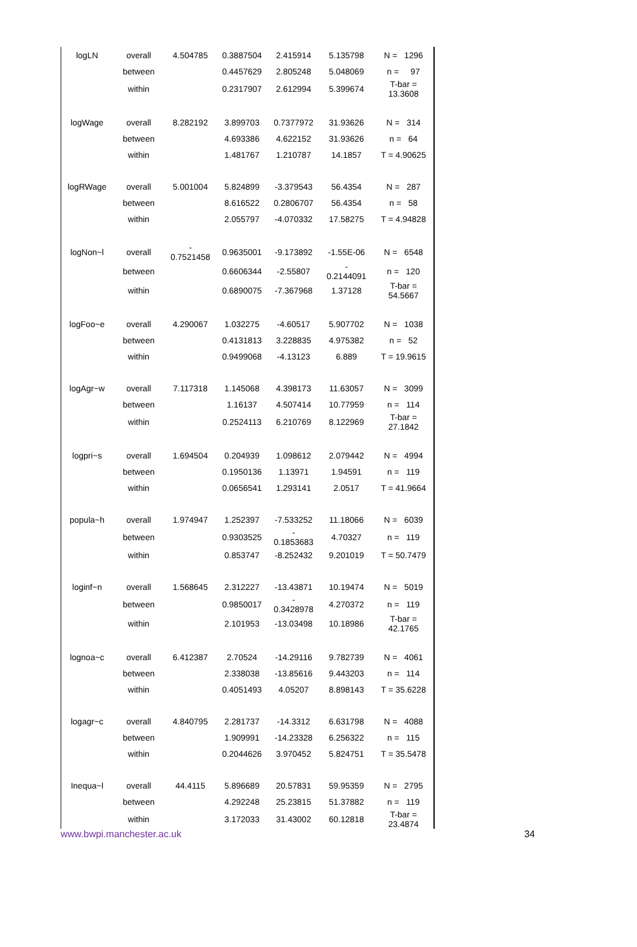| logLN | overall | 4.504785 | 0.3887504 | 2.415914 | 5.135798 | N = 1296 |
| | between | | 0.4457629 | 2.805248 | 5.048069 | n = 97 |
| | within | | 0.2317907 | 2.612994 | 5.399674 | T-bar = 13.3608 |
| logWage | overall | 8.282192 | 3.899703 | 0.7377972 | 31.93626 | N = 314 |
| | between | | 4.693386 | 4.622152 | 31.93626 | n = 64 |
| | within | | 1.481767 | 1.210787 | 14.1857 | T = 4.90625 |
| logRWage | overall | 5.001004 | 5.824899 | -3.379543 | 56.4354 | N = 287 |
| | between | | 8.616522 | 0.2806707 | 56.4354 | n = 58 |
| | within | | 2.055797 | -4.070332 | 17.58275 | T = 4.94828 |
| logNon~l | overall | - 0.7521458 | 0.9635001 | -9.173892 | -1.55E-06 | N = 6548 |
| | between | | 0.6606344 | -2.55807 | - 0.2144091 | n = 120 |
| | within | | 0.6890075 | -7.367968 | 1.37128 | T-bar = 54.5667 |
| logFoo~e | overall | 4.290067 | 1.032275 | -4.60517 | 5.907702 | N = 1038 |
| | between | | 0.4131813 | 3.228835 | 4.975382 | n = 52 |
| | within | | 0.9499068 | -4.13123 | 6.889 | T = 19.9615 |
| logAgr~w | overall | 7.117318 | 1.145068 | 4.398173 | 11.63057 | N = 3099 |
| | between | | 1.16137 | 4.507414 | 10.77959 | n = 114 |
| | within | | 0.2524113 | 6.210769 | 8.122969 | T-bar = 27.1842 |
| logpri~s | overall | 1.694504 | 0.204939 | 1.098612 | 2.079442 | N = 4994 |
| | between | | 0.1950136 | 1.13971 | 1.94591 | n = 119 |
| | within | | 0.0656541 | 1.293141 | 2.0517 | T = 41.9664 |
| popula~h | overall | 1.974947 | 1.252397 | -7.533252 | 11.18066 | N = 6039 |
| | between | | 0.9303525 | - 0.1853683 | 4.70327 | n = 119 |
| | within | | 0.853747 | -8.252432 | 9.201019 | T = 50.7479 |
| loginf~n | overall | 1.568645 | 2.312227 | -13.43871 | 10.19474 | N = 5019 |
| | between | | 0.9850017 | - 0.3428978 | 4.270372 | n = 119 |
| | within | | 2.101953 | -13.03498 | 10.18986 | T-bar = 42.1765 |
| lognoa~c | overall | 6.412387 | 2.70524 | -14.29116 | 9.782739 | N = 4061 |
| | between | | 2.338038 | -13.85616 | 9.443203 | n = 114 |
| | within | | 0.4051493 | 4.05207 | 8.898143 | T = 35.6228 |
| logagr~c | overall | 4.840795 | 2.281737 | -14.3312 | 6.631798 | N = 4088 |
| | between | | 1.909991 | -14.23328 | 6.256322 | n = 115 |
| | within | | 0.2044626 | 3.970452 | 5.824751 | T = 35.5478 |
| Inequa~l | overall | 44.4115 | 5.896689 | 20.57831 | 59.95359 | N = 2795 |
| | between | | 4.292248 | 25.23815 | 51.37882 | n = 119 |
| | within | | 3.172033 | 31.43002 | 60.12818 | T-bar = 23.4874 |
www.bwpi.manchester.ac.uk 34